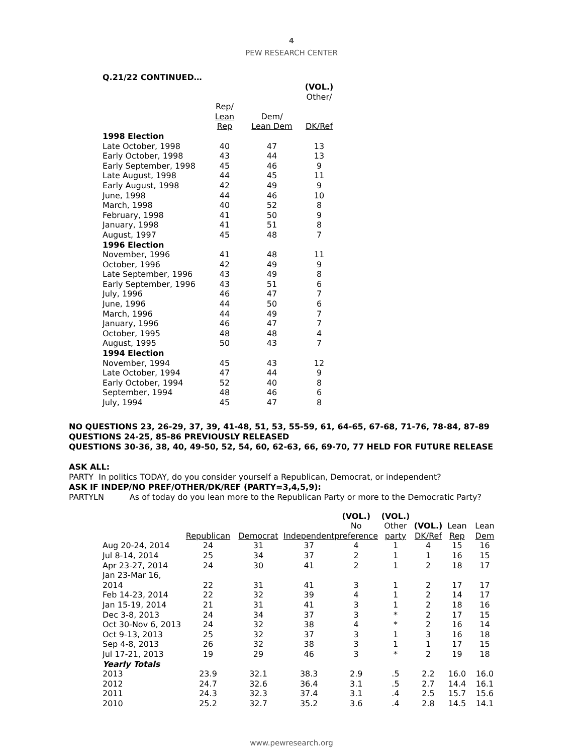4
PEW RESEARCH CENTER
Q.21/22 CONTINUED…
| | | | (VOL.) Other/ |
| --- | --- | --- | --- |
| | Rep/ Lean Rep | Dem/ Lean Dem | DK/Ref |
| 1998 Election | | | |
| Late October, 1998 | 40 | 47 | 13 |
| Early October, 1998 | 43 | 44 | 13 |
| Early September, 1998 | 45 | 46 | 9 |
| Late August, 1998 | 44 | 45 | 11 |
| Early August, 1998 | 42 | 49 | 9 |
| June, 1998 | 44 | 46 | 10 |
| March, 1998 | 40 | 52 | 8 |
| February, 1998 | 41 | 50 | 9 |
| January, 1998 | 41 | 51 | 8 |
| August, 1997 | 45 | 48 | 7 |
| 1996 Election | | | |
| November, 1996 | 41 | 48 | 11 |
| October, 1996 | 42 | 49 | 9 |
| Late September, 1996 | 43 | 49 | 8 |
| Early September, 1996 | 43 | 51 | 6 |
| July, 1996 | 46 | 47 | 7 |
| June, 1996 | 44 | 50 | 6 |
| March, 1996 | 44 | 49 | 7 |
| January, 1996 | 46 | 47 | 7 |
| October, 1995 | 48 | 48 | 4 |
| August, 1995 | 50 | 43 | 7 |
| 1994 Election | | | |
| November, 1994 | 45 | 43 | 12 |
| Late October, 1994 | 47 | 44 | 9 |
| Early October, 1994 | 52 | 40 | 8 |
| September, 1994 | 48 | 46 | 6 |
| July, 1994 | 45 | 47 | 8 |
NO QUESTIONS 23, 26-29, 37, 39, 41-48, 51, 53, 55-59, 61, 64-65, 67-68, 71-76, 78-84, 87-89
QUESTIONS 24-25, 85-86 PREVIOUSLY RELEASED
QUESTIONS 30-36, 38, 40, 49-50, 52, 54, 60, 62-63, 66, 69-70, 77 HELD FOR FUTURE RELEASE
ASK ALL:
PARTY In politics TODAY, do you consider yourself a Republican, Democrat, or independent?
ASK IF INDEP/NO PREF/OTHER/DK/REF (PARTY=3,4,5,9):
PARTYLN As of today do you lean more to the Republican Party or more to the Democratic Party?
| | | | | (VOL.) No | (VOL.) Other | (VOL.) | Lean | Lean |
| --- | --- | --- | --- | --- | --- | --- | --- | --- |
| | Republican | Democrat | Independent | preference | party | DK/Ref | Rep | Dem |
| Aug 20-24, 2014 | 24 | 31 | 37 | 4 | 1 | 4 | 15 | 16 |
| Jul 8-14, 2014 | 25 | 34 | 37 | 2 | 1 | 1 | 16 | 15 |
| Apr 23-27, 2014 | 24 | 30 | 41 | 2 | 1 | 2 | 18 | 17 |
| Jan 23-Mar 16, 2014 | 22 | 31 | 41 | 3 | 1 | 2 | 17 | 17 |
| Feb 14-23, 2014 | 22 | 32 | 39 | 4 | 1 | 2 | 14 | 17 |
| Jan 15-19, 2014 | 21 | 31 | 41 | 3 | 1 | 2 | 18 | 16 |
| Dec 3-8, 2013 | 24 | 34 | 37 | 3 | * | 2 | 17 | 15 |
| Oct 30-Nov 6, 2013 | 24 | 32 | 38 | 4 | * | 2 | 16 | 14 |
| Oct 9-13, 2013 | 25 | 32 | 37 | 3 | 1 | 3 | 16 | 18 |
| Sep 4-8, 2013 | 26 | 32 | 38 | 3 | 1 | 1 | 17 | 15 |
| Jul 17-21, 2013 | 19 | 29 | 46 | 3 | * | 2 | 19 | 18 |
| Yearly Totals | | | | | | | | |
| 2013 | 23.9 | 32.1 | 38.3 | 2.9 | .5 | 2.2 | 16.0 | 16.0 |
| 2012 | 24.7 | 32.6 | 36.4 | 3.1 | .5 | 2.7 | 14.4 | 16.1 |
| 2011 | 24.3 | 32.3 | 37.4 | 3.1 | .4 | 2.5 | 15.7 | 15.6 |
| 2010 | 25.2 | 32.7 | 35.2 | 3.6 | .4 | 2.8 | 14.5 | 14.1 |
www.pewresearch.org